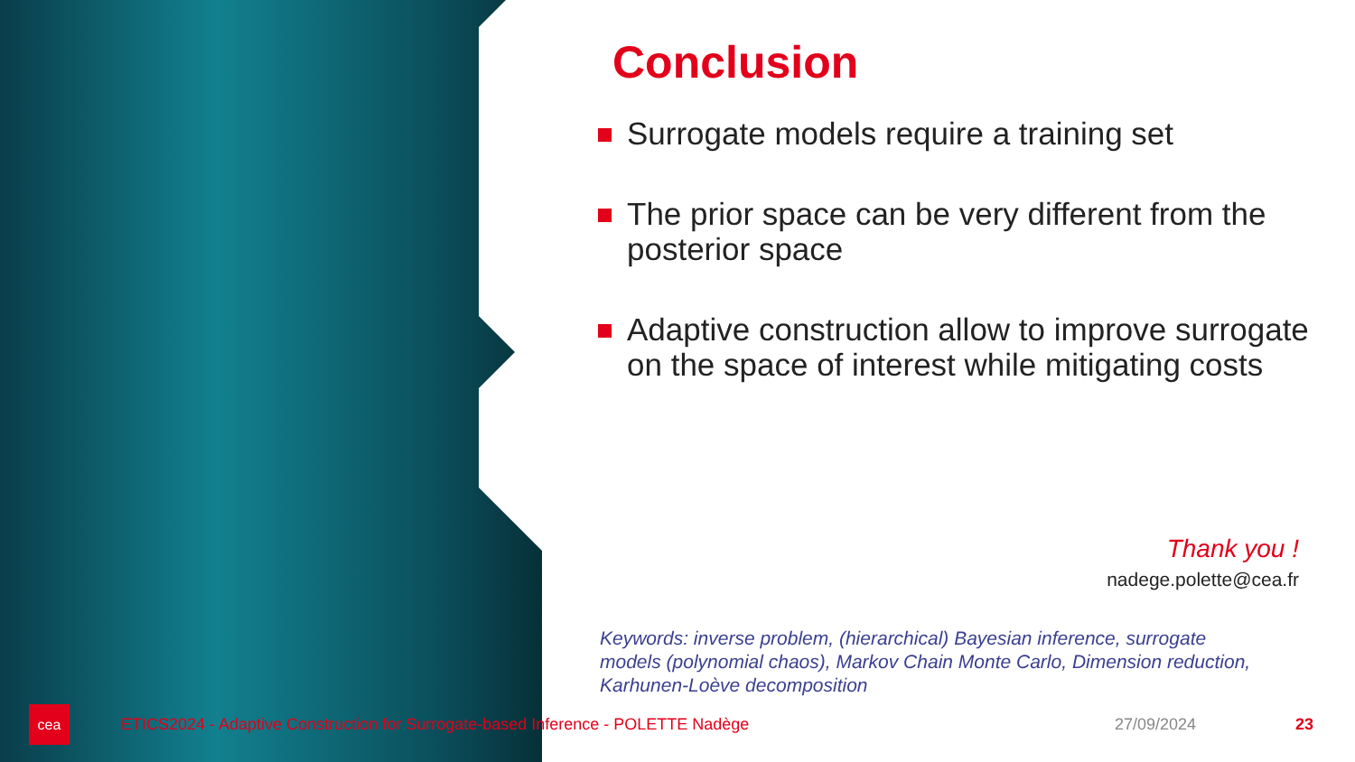Conclusion
Surrogate models require a training set
The prior space can be very different from the posterior space
Adaptive construction allow to improve surrogate on the space of interest while mitigating costs
Thank you !
nadege.polette@cea.fr
Keywords: inverse problem, (hierarchical) Bayesian inference, surrogate models (polynomial chaos), Markov Chain Monte Carlo, Dimension reduction, Karhunen-Loève decomposition
cea
ETICS2024 - Adaptive Construction for Surrogate-based Inference - POLETTE Nadège 27/09/2024 23